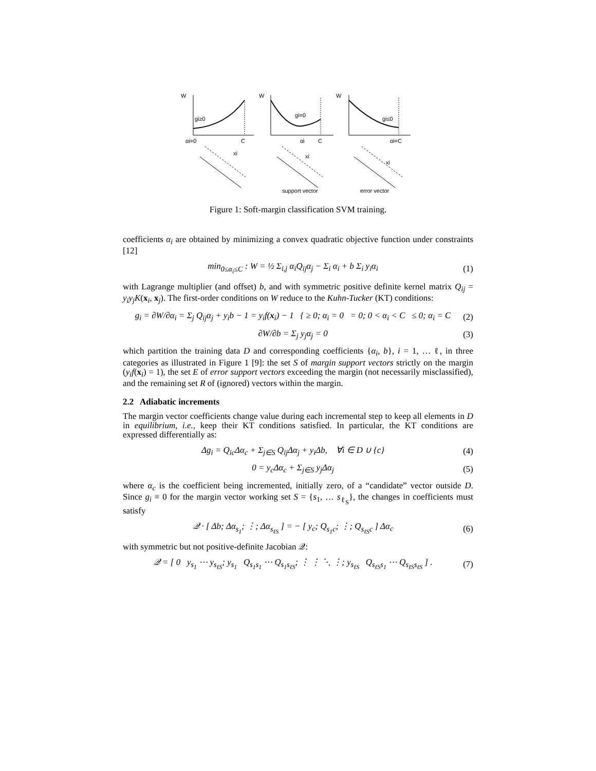W
W
W
gi≥0
gi=0
gi≤0
αi=0
C
αi
C
αi=C
xi
xi
xi
support vector
error vector
Figure 1: Soft-margin classification SVM training.
coefficients α<sub>i</sub> are obtained by minimizing a convex quadratic objective function under constraints [12]
min<sub>0≤α<sub>i</sub>≤C</sub> : W = ½ Σ<sub>i,j</sub> α<sub>i</sub>Q<sub>ij</sub>α<sub>j</sub> − Σ<sub>i</sub> α<sub>i</sub> + b Σ<sub>i</sub> y<sub>i</sub>α<sub>i</sub> (1)
with Lagrange multiplier (and offset) b, and with symmetric positive definite kernel matrix Q<sub>ij</sub> = y<sub>i</sub>y<sub>j</sub>K(x<sub>i</sub>, x<sub>j</sub>). The first-order conditions on W reduce to the Kuhn-Tucker (KT) conditions:
g<sub>i</sub> = ∂W/∂α<sub>i</sub> = Σ<sub>j</sub> Q<sub>ij</sub>α<sub>j</sub> + y<sub>i</sub>b − 1 = y<sub>i</sub>f(x<sub>i</sub>) − 1 { ≥ 0; α<sub>i</sub> = 0 = 0; 0 < α<sub>i</sub> < C ≤ 0; α<sub>i</sub> = C (2)
∂W/∂b = Σ<sub>j</sub> y<sub>j</sub>α<sub>j</sub> = 0 (3)
which partition the training data D and corresponding coefficients {α<sub>i</sub>, b}, i = 1, … ℓ, in three categories as illustrated in Figure 1 [9]: the set S of margin support vectors strictly on the margin (y<sub>i</sub>f(x<sub>i</sub>) = 1), the set E of error support vectors exceeding the margin (not necessarily misclassified), and the remaining set R of (ignored) vectors within the margin.
2.2 Adiabatic increments
The margin vector coefficients change value during each incremental step to keep all elements in D in equilibrium, i.e., keep their KT conditions satisfied. In particular, the KT conditions are expressed differentially as:
Δg<sub>i</sub> = Q<sub>ic</sub>Δα<sub>c</sub> + Σ<sub>j∈S</sub> Q<sub>ij</sub>Δα<sub>j</sub> + y<sub>i</sub>Δb, ∀i ∈ D ∪ {c} (4)
0 = y<sub>c</sub>Δα<sub>c</sub> + Σ<sub>j∈S</sub> y<sub>j</sub>Δα<sub>j</sub> (5)
where α<sub>c</sub> is the coefficient being incremented, initially zero, of a “candidate” vector outside D. Since g<sub>i</sub> ≡ 0 for the margin vector working set S = {s<sub>1</sub>, … s<sub>ℓ<sub>S</sub></sub>}, the changes in coefficients must satisfy
𝒬 · [ Δb; Δα<sub>s<sub>1</sub></sub>; ⋮; Δα<sub>s<sub>ℓS</sub></sub> ] = − [ y<sub>c</sub>; Q<sub>s<sub>1</sub>c</sub>; ⋮; Q<sub>s<sub>ℓS</sub>c</sub> ] Δα<sub>c</sub> (6)
with symmetric but not positive-definite Jacobian 𝒬:
𝒬 = [ 0 y<sub>s<sub>1</sub></sub> ⋯ y<sub>s<sub>ℓS</sub></sub>; y<sub>s<sub>1</sub></sub> Q<sub>s<sub>1</sub>s<sub>1</sub></sub> ⋯ Q<sub>s<sub>1</sub>s<sub>ℓS</sub></sub>; ⋮ ⋮ ⋱ ⋮; y<sub>s<sub>ℓS</sub></sub> Q<sub>s<sub>ℓS</sub>s<sub>1</sub></sub> ⋯ Q<sub>s<sub>ℓS</sub>s<sub>ℓS</sub></sub> ] . (7)